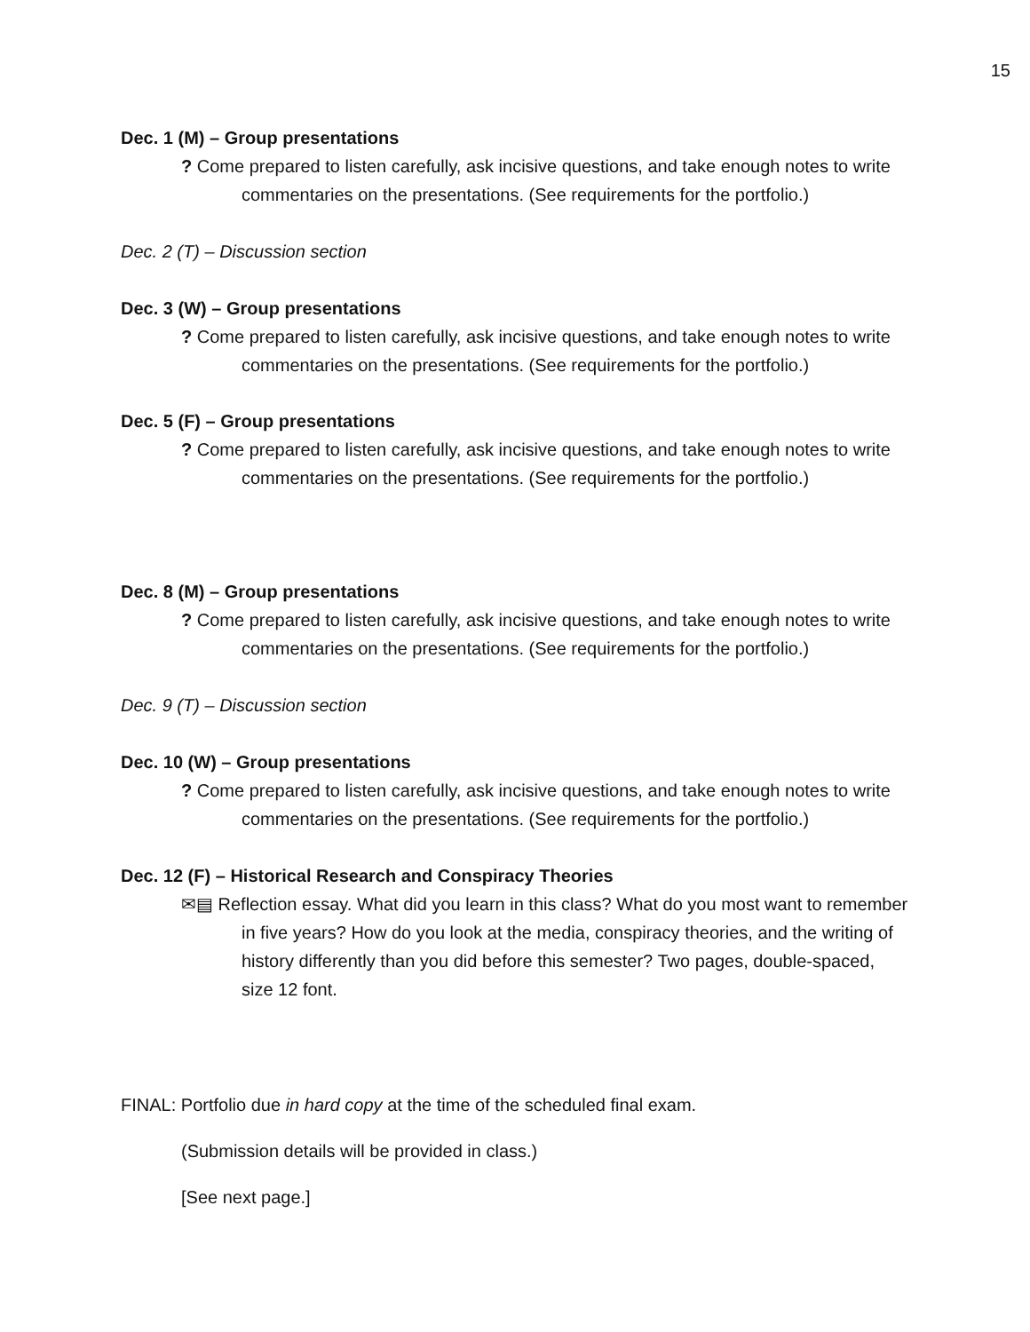15
Dec. 1 (M) – Group presentations
? Come prepared to listen carefully, ask incisive questions, and take enough notes to write commentaries on the presentations. (See requirements for the portfolio.)
Dec. 2 (T) – Discussion section
Dec. 3 (W) – Group presentations
? Come prepared to listen carefully, ask incisive questions, and take enough notes to write commentaries on the presentations. (See requirements for the portfolio.)
Dec. 5 (F) – Group presentations
? Come prepared to listen carefully, ask incisive questions, and take enough notes to write commentaries on the presentations. (See requirements for the portfolio.)
Dec. 8 (M) – Group presentations
? Come prepared to listen carefully, ask incisive questions, and take enough notes to write commentaries on the presentations. (See requirements for the portfolio.)
Dec. 9 (T) – Discussion section
Dec. 10 (W) – Group presentations
? Come prepared to listen carefully, ask incisive questions, and take enough notes to write commentaries on the presentations. (See requirements for the portfolio.)
Dec. 12 (F) – Historical Research and Conspiracy Theories
✉▤ Reflection essay. What did you learn in this class? What do you most want to remember in five years? How do you look at the media, conspiracy theories, and the writing of history differently than you did before this semester? Two pages, double-spaced, size 12 font.
FINAL: Portfolio due in hard copy at the time of the scheduled final exam.
(Submission details will be provided in class.)
[See next page.]